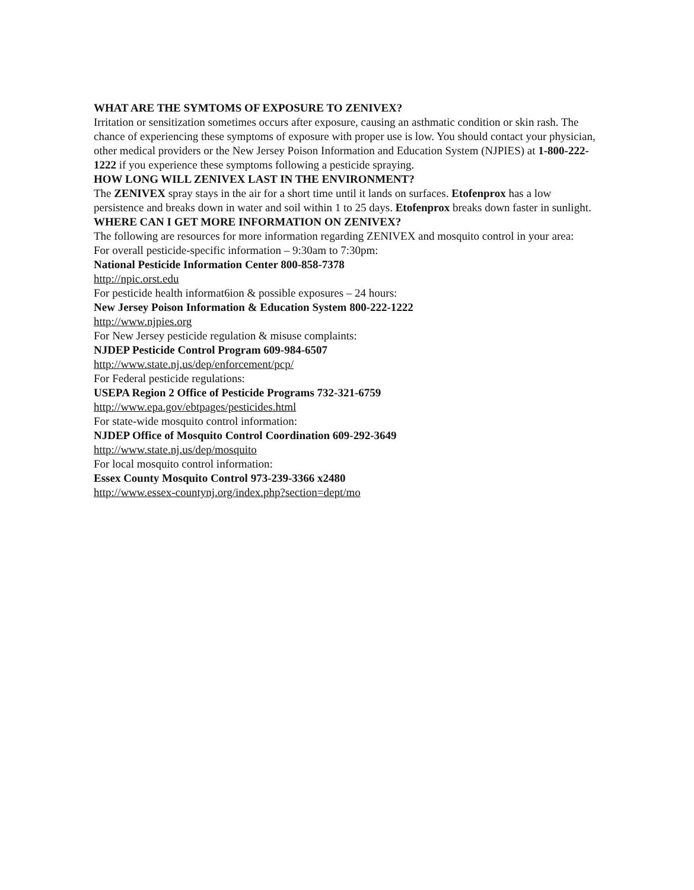WHAT ARE THE SYMTOMS OF EXPOSURE TO ZENIVEX?
Irritation or sensitization sometimes occurs after exposure, causing an asthmatic condition or skin rash. The chance of experiencing these symptoms of exposure with proper use is low. You should contact your physician, other medical providers or the New Jersey Poison Information and Education System (NJPIES) at 1-800-222-1222 if you experience these symptoms following a pesticide spraying.
HOW LONG WILL ZENIVEX LAST IN THE ENVIRONMENT?
The ZENIVEX spray stays in the air for a short time until it lands on surfaces. Etofenprox has a low persistence and breaks down in water and soil within 1 to 25 days. Etofenprox breaks down faster in sunlight.
WHERE CAN I GET MORE INFORMATION ON ZENIVEX?
The following are resources for more information regarding ZENIVEX and mosquito control in your area:
For overall pesticide-specific information – 9:30am to 7:30pm:
National Pesticide Information Center 800-858-7378
http://npic.orst.edu
For pesticide health informat6ion & possible exposures – 24 hours:
New Jersey Poison Information & Education System 800-222-1222
http://www.njpies.org
For New Jersey pesticide regulation & misuse complaints:
NJDEP Pesticide Control Program 609-984-6507
http://www.state.nj.us/dep/enforcement/pcp/
For Federal pesticide regulations:
USEPA Region 2 Office of Pesticide Programs 732-321-6759
http://www.epa.gov/ebtpages/pesticides.html
For state-wide mosquito control information:
NJDEP Office of Mosquito Control Coordination 609-292-3649
http://www.state.nj.us/dep/mosquito
For local mosquito control information:
Essex County Mosquito Control 973-239-3366 x2480
http://www.essex-countynj.org/index.php?section=dept/mo